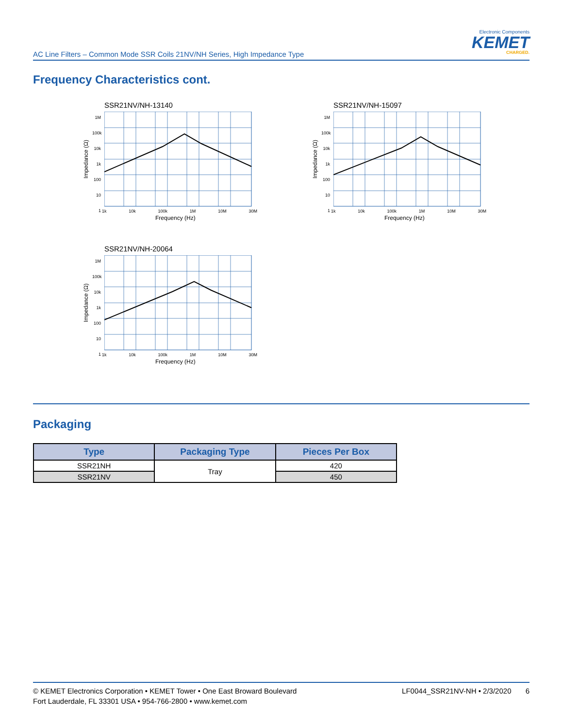AC Line Filters – Common Mode SSR Coils 21NV/NH Series, High Impedance Type
Electronic Components
KEMET
CHARGED.
Frequency Characteristics cont.
SSR21NV/NH-13140
1M
100k
10k
1k
100
10
1
1k 10k 100k 1M 10M 30M
Impedance (Ω)
Frequency (Hz)
SSR21NV/NH-15097
1M
100k
10k
1k
100
10
1
1k 10k 100k 1M 10M 30M
Impedance (Ω)
Frequency (Hz)
SSR21NV/NH-20064
1M
100k
10k
1k
100
10
1
1k 10k 100k 1M 10M 30M
Impedance (Ω)
Frequency (Hz)
Packaging
| Type | Packaging Type | Pieces Per Box |
| --- | --- | --- |
| SSR21NH | Tray | 420 |
| SSR21NV | | 450 |
© KEMET Electronics Corporation • KEMET Tower • One East Broward Boulevard
Fort Lauderdale, FL 33301 USA • 954-766-2800 • www.kemet.com
LF0044_SSR21NV-NH • 2/3/2020 6